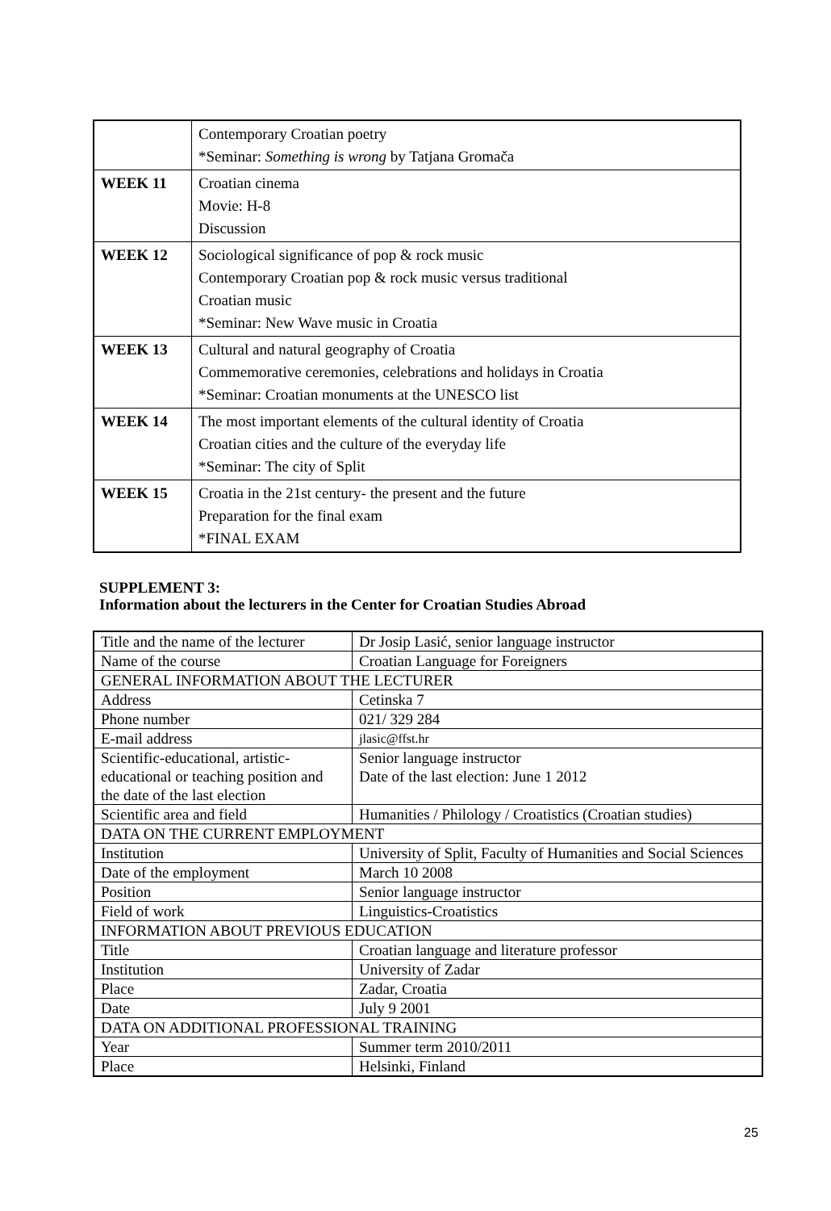| | Contemporary Croatian poetry *Seminar: Something is wrong by Tatjana Gromača |
| WEEK 11 | Croatian cinema Movie: H-8 Discussion |
| WEEK 12 | Sociological significance of pop & rock music Contemporary Croatian pop & rock music versus traditional Croatian music *Seminar: New Wave music in Croatia |
| WEEK 13 | Cultural and natural geography of Croatia Commemorative ceremonies, celebrations and holidays in Croatia *Seminar: Croatian monuments at the UNESCO list |
| WEEK 14 | The most important elements of the cultural identity of Croatia Croatian cities and the culture of the everyday life *Seminar: The city of Split |
| WEEK 15 | Croatia in the 21st century- the present and the future Preparation for the final exam *FINAL EXAM |
SUPPLEMENT 3:
Information about the lecturers in the Center for Croatian Studies Abroad
| Title and the name of the lecturer | Dr Josip Lasić, senior language instructor |
| Name of the course | Croatian Language for Foreigners |
| GENERAL INFORMATION ABOUT THE LECTURER | |
| Address | Cetinska 7 |
| Phone number | 021/ 329 284 |
| E-mail address | jlasic@ffst.hr |
| Scientific-educational, artistic-educational or teaching position and the date of the last election | Senior language instructor Date of the last election: June 1 2012 |
| Scientific area and field | Humanities / Philology / Croatistics (Croatian studies) |
| DATA ON THE CURRENT EMPLOYMENT | |
| Institution | University of Split, Faculty of Humanities and Social Sciences |
| Date of the employment | March 10 2008 |
| Position | Senior language instructor |
| Field of work | Linguistics-Croatistics |
| INFORMATION ABOUT PREVIOUS EDUCATION | |
| Title | Croatian language and literature professor |
| Institution | University of Zadar |
| Place | Zadar, Croatia |
| Date | July 9 2001 |
| DATA ON ADDITIONAL PROFESSIONAL TRAINING | |
| Year | Summer term 2010/2011 |
| Place | Helsinki, Finland |
25